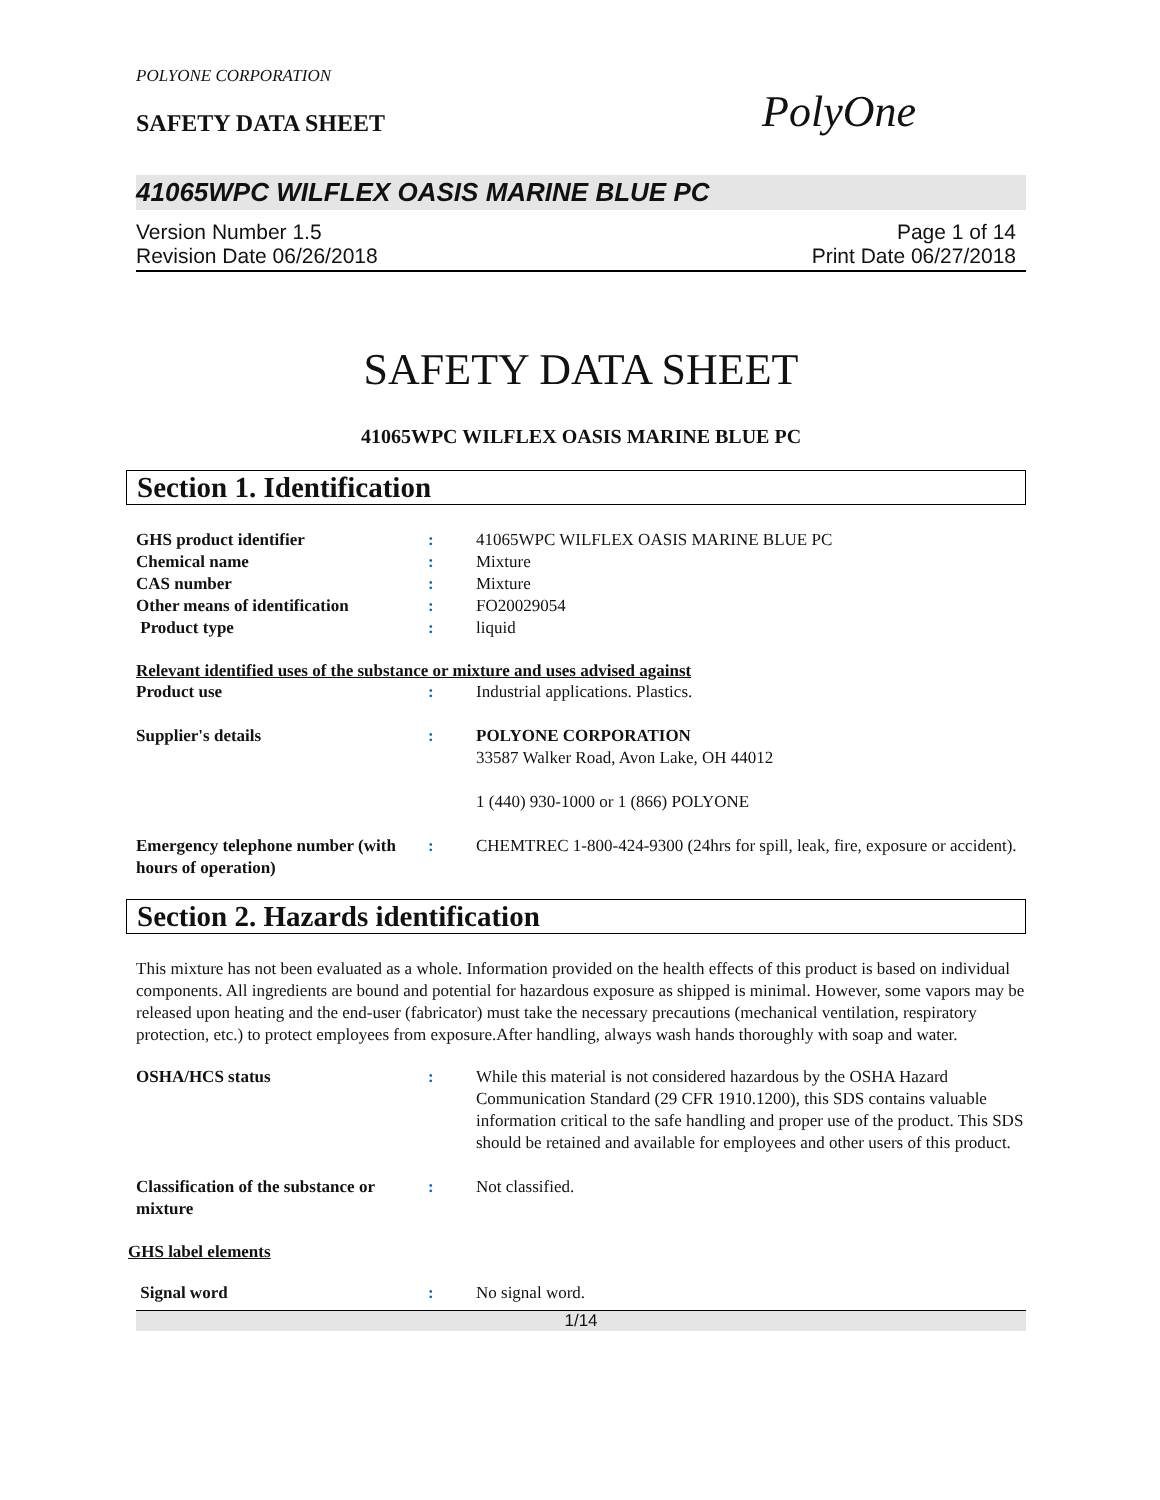POLYONE CORPORATION
SAFETY DATA SHEET
PolyOne
41065WPC WILFLEX OASIS MARINE BLUE PC
Version Number 1.5
Revision Date 06/26/2018
Page 1 of 14
Print Date 06/27/2018
SAFETY DATA SHEET
41065WPC WILFLEX OASIS MARINE BLUE PC
Section 1. Identification
GHS product identifier : 41065WPC WILFLEX OASIS MARINE BLUE PC
Chemical name : Mixture
CAS number : Mixture
Other means of identification
: FO20029054
Product type : liquid
Relevant identified uses of the substance or mixture and uses advised against
Product use : Industrial applications. Plastics.
Supplier's details : POLYONE CORPORATION
33587 Walker Road, Avon Lake, OH 44012
1 (440) 930-1000 or 1 (866) POLYONE
Emergency telephone number (with hours of operation)
: CHEMTREC 1-800-424-9300 (24hrs for spill, leak, fire, exposure or accident).
Section 2. Hazards identification
This mixture has not been evaluated as a whole. Information provided on the health effects of this product is based on individual components. All ingredients are bound and potential for hazardous exposure as shipped is minimal. However, some vapors may be released upon heating and the end-user (fabricator) must take the necessary precautions (mechanical ventilation, respiratory protection, etc.) to protect employees from exposure.After handling, always wash hands thoroughly with soap and water.
OSHA/HCS status : While this material is not considered hazardous by the OSHA Hazard Communication Standard (29 CFR 1910.1200), this SDS contains valuable information critical to the safe handling and proper use of the product. This SDS should be retained and available for employees and other users of this product.
Classification of the substance or mixture
: Not classified.
GHS label elements
Signal word : No signal word.
1/14